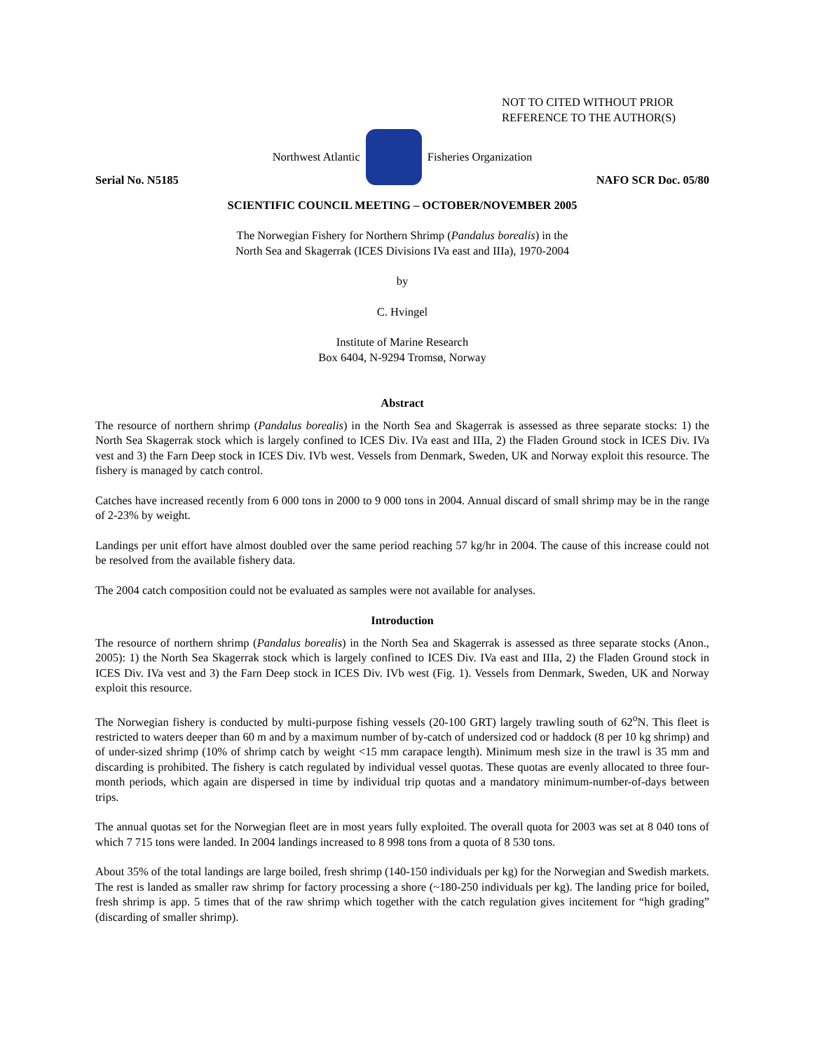NOT TO CITED WITHOUT PRIOR
REFERENCE TO THE AUTHOR(S)
Northwest Atlantic Fisheries Organization
Serial No. N5185 NAFO SCR Doc. 05/80
SCIENTIFIC COUNCIL MEETING – OCTOBER/NOVEMBER 2005
The Norwegian Fishery for Northern Shrimp (Pandalus borealis) in the
North Sea and Skagerrak (ICES Divisions IVa east and IIIa), 1970-2004
by
C. Hvingel
Institute of Marine Research
Box 6404, N-9294 Tromsø, Norway
Abstract
The resource of northern shrimp (Pandalus borealis) in the North Sea and Skagerrak is assessed as three separate stocks: 1) the North Sea Skagerrak stock which is largely confined to ICES Div. IVa east and IIIa, 2) the Fladen Ground stock in ICES Div. IVa vest and 3) the Farn Deep stock in ICES Div. IVb west. Vessels from Denmark, Sweden, UK and Norway exploit this resource. The fishery is managed by catch control.
Catches have increased recently from 6 000 tons in 2000 to 9 000 tons in 2004. Annual discard of small shrimp may be in the range of 2-23% by weight.
Landings per unit effort have almost doubled over the same period reaching 57 kg/hr in 2004. The cause of this increase could not be resolved from the available fishery data.
The 2004 catch composition could not be evaluated as samples were not available for analyses.
Introduction
The resource of northern shrimp (Pandalus borealis) in the North Sea and Skagerrak is assessed as three separate stocks (Anon., 2005): 1) the North Sea Skagerrak stock which is largely confined to ICES Div. IVa east and IIIa, 2) the Fladen Ground stock in ICES Div. IVa vest and 3) the Farn Deep stock in ICES Div. IVb west (Fig. 1). Vessels from Denmark, Sweden, UK and Norway exploit this resource.
The Norwegian fishery is conducted by multi-purpose fishing vessels (20-100 GRT) largely trawling south of 62<sup>o</sup>N. This fleet is restricted to waters deeper than 60 m and by a maximum number of by-catch of undersized cod or haddock (8 per 10 kg shrimp) and of under-sized shrimp (10% of shrimp catch by weight <15 mm carapace length). Minimum mesh size in the trawl is 35 mm and discarding is prohibited. The fishery is catch regulated by individual vessel quotas. These quotas are evenly allocated to three four-month periods, which again are dispersed in time by individual trip quotas and a mandatory minimum-number-of-days between trips.
The annual quotas set for the Norwegian fleet are in most years fully exploited. The overall quota for 2003 was set at 8 040 tons of which 7 715 tons were landed. In 2004 landings increased to 8 998 tons from a quota of 8 530 tons.
About 35% of the total landings are large boiled, fresh shrimp (140-150 individuals per kg) for the Norwegian and Swedish markets. The rest is landed as smaller raw shrimp for factory processing a shore (~180-250 individuals per kg). The landing price for boiled, fresh shrimp is app. 5 times that of the raw shrimp which together with the catch regulation gives incitement for “high grading” (discarding of smaller shrimp).